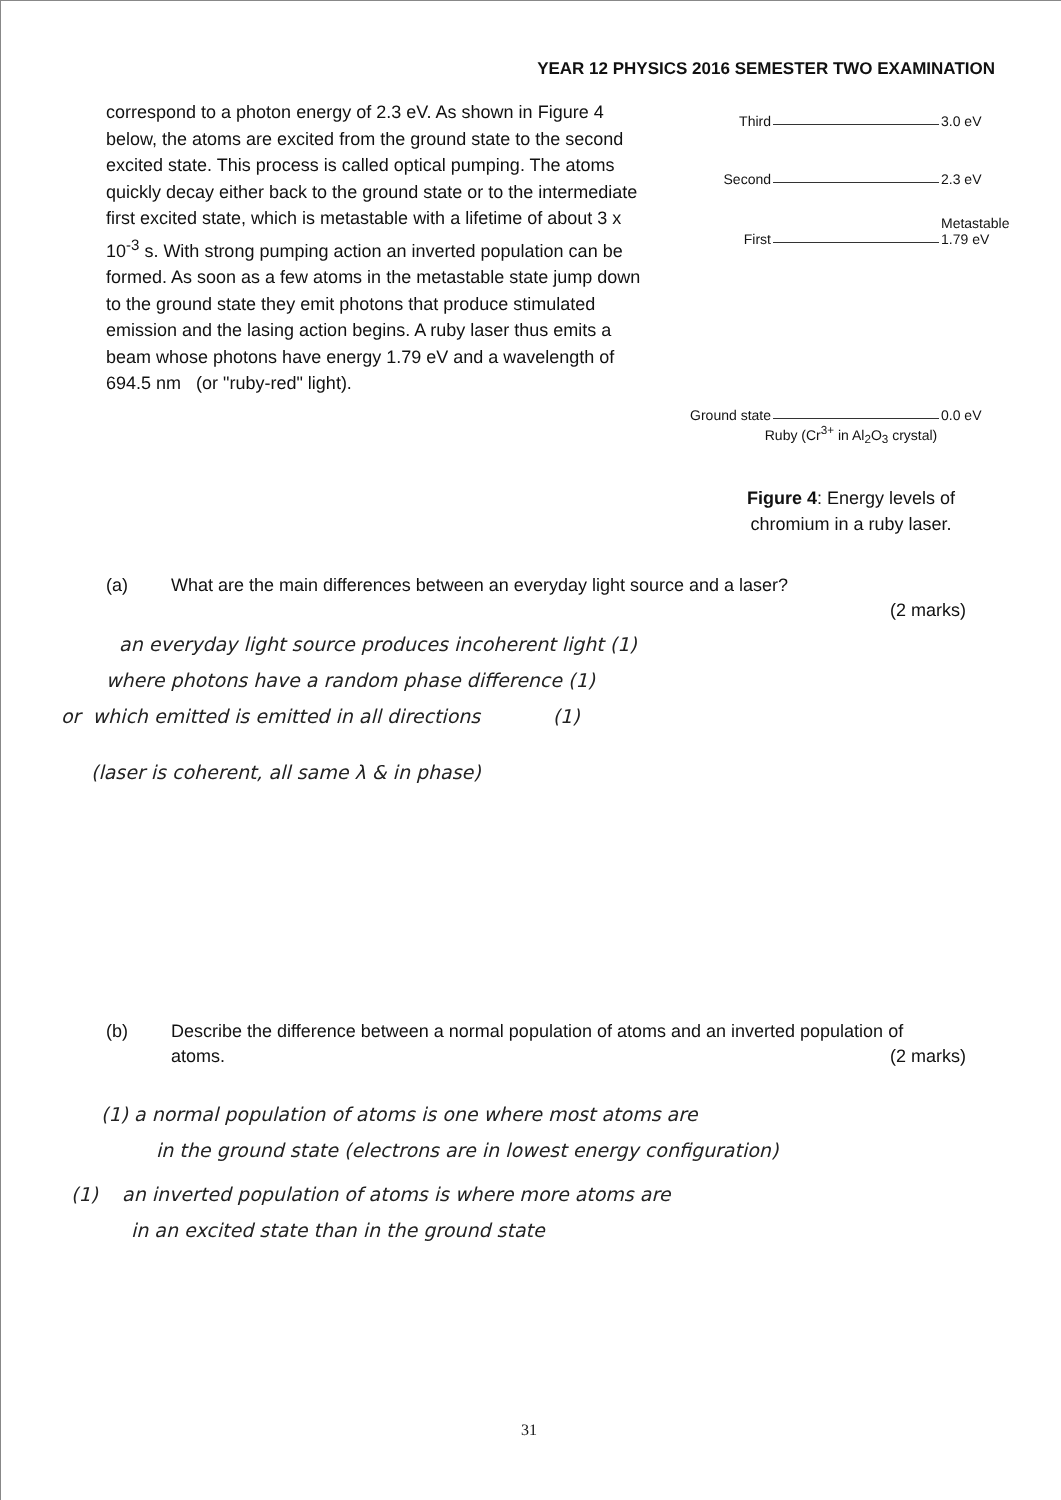YEAR 12 PHYSICS 2016 SEMESTER TWO EXAMINATION
correspond to a photon energy of 2.3 eV. As shown in Figure 4 below, the atoms are excited from the ground state to the second excited state. This process is called optical pumping. The atoms quickly decay either back to the ground state or to the intermediate first excited state, which is metastable with a lifetime of about 3 x 10<sup>-3</sup> s. With strong pumping action an inverted population can be formed. As soon as a few atoms in the metastable state jump down to the ground state they emit photons that produce stimulated emission and the lasing action begins. A ruby laser thus emits a beam whose photons have energy 1.79 eV and a wavelength of 694.5 nm (or "ruby-red" light).
Third 3.0 eV
Second 2.3 eV
First Metastable
1.79 eV
Ground state 0.0 eV
Ruby (Cr<sup>3+</sup> in Al<sub>2</sub>O<sub>3</sub> crystal)
Figure 4: Energy levels of
chromium in a ruby laser.
(a) What are the main differences between an everyday light source and a laser?
(2 marks)
an everyday light source produces incoherent light (1)
where photons have a random phase difference (1)
or which emitted is emitted in all directions (1)
(laser is coherent, all same λ & in phase)
(b) Describe the difference between a normal population of atoms and an inverted population of
atoms.
(2 marks)
(1) a normal population of atoms is one where most atoms are
in the ground state (electrons are in lowest energy configuration)
(1) an inverted population of atoms is where more atoms are
in an excited state than in the ground state
31